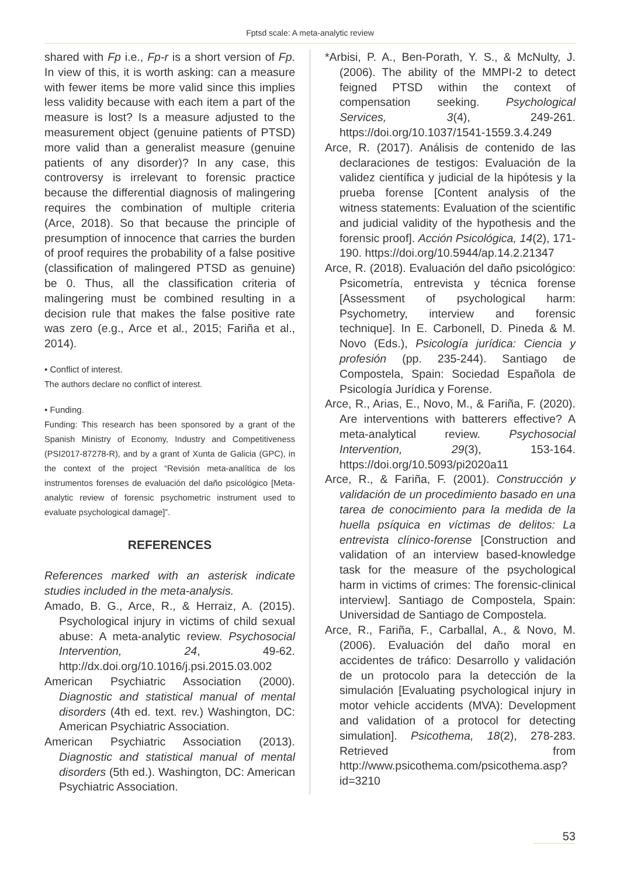Fptsd scale: A meta-analytic review
shared with Fp i.e., Fp-r is a short version of Fp. In view of this, it is worth asking: can a measure with fewer items be more valid since this implies less validity because with each item a part of the measure is lost? Is a measure adjusted to the measurement object (genuine patients of PTSD) more valid than a generalist measure (genuine patients of any disorder)? In any case, this controversy is irrelevant to forensic practice because the differential diagnosis of malingering requires the combination of multiple criteria (Arce, 2018). So that because the principle of presumption of innocence that carries the burden of proof requires the probability of a false positive (classification of malingered PTSD as genuine) be 0. Thus, all the classification criteria of malingering must be combined resulting in a decision rule that makes the false positive rate was zero (e.g., Arce et al., 2015; Fariña et al., 2014).
• Conflict of interest.
The authors declare no conflict of interest.
• Funding.
Funding: This research has been sponsored by a grant of the Spanish Ministry of Economy, Industry and Competitiveness (PSI2017-87278-R), and by a grant of Xunta de Galicia (GPC), in the context of the project “Revisión meta-analítica de los instrumentos forenses de evaluación del daño psicológico [Meta-analytic review of forensic psychometric instrument used to evaluate psychological damage]”.
REFERENCES
References marked with an asterisk indicate studies included in the meta-analysis.
Amado, B. G., Arce, R., & Herraiz, A. (2015). Psychological injury in victims of child sexual abuse: A meta-analytic review. Psychosocial Intervention, 24, 49-62. http://dx.doi.org/10.1016/j.psi.2015.03.002
American Psychiatric Association (2000). Diagnostic and statistical manual of mental disorders (4th ed. text. rev.) Washington, DC: American Psychiatric Association.
American Psychiatric Association (2013). Diagnostic and statistical manual of mental disorders (5th ed.). Washington, DC: American Psychiatric Association.
*Arbisi, P. A., Ben-Porath, Y. S., & McNulty, J. (2006). The ability of the MMPI-2 to detect feigned PTSD within the context of compensation seeking. Psychological Services, 3(4), 249-261. https://doi.org/10.1037/1541-1559.3.4.249
Arce, R. (2017). Análisis de contenido de las declaraciones de testigos: Evaluación de la validez científica y judicial de la hipótesis y la prueba forense [Content analysis of the witness statements: Evaluation of the scientific and judicial validity of the hypothesis and the forensic proof]. Acción Psicológica, 14(2), 171-190. https://doi.org/10.5944/ap.14.2.21347
Arce, R. (2018). Evaluación del daño psicológico: Psicometría, entrevista y técnica forense [Assessment of psychological harm: Psychometry, interview and forensic technique]. In E. Carbonell, D. Pineda & M. Novo (Eds.), Psicología jurídica: Ciencia y profesión (pp. 235-244). Santiago de Compostela, Spain: Sociedad Española de Psicología Jurídica y Forense.
Arce, R., Arias, E., Novo, M., & Fariña, F. (2020). Are interventions with batterers effective? A meta-analytical review. Psychosocial Intervention, 29(3), 153-164. https://doi.org/10.5093/pi2020a11
Arce, R., & Fariña, F. (2001). Construcción y validación de un procedimiento basado en una tarea de conocimiento para la medida de la huella psíquica en víctimas de delitos: La entrevista clínico-forense [Construction and validation of an interview based-knowledge task for the measure of the psychological harm in victims of crimes: The forensic-clinical interview]. Santiago de Compostela, Spain: Universidad de Santiago de Compostela.
Arce, R., Fariña, F., Carballal, A., & Novo, M. (2006). Evaluación del daño moral en accidentes de tráfico: Desarrollo y validación de un protocolo para la detección de la simulación [Evaluating psychological injury in motor vehicle accidents (MVA): Development and validation of a protocol for detecting simulation]. Psicothema, 18(2), 278-283. Retrieved from http://www.psicothema.com/psicothema.asp?id=3210
53